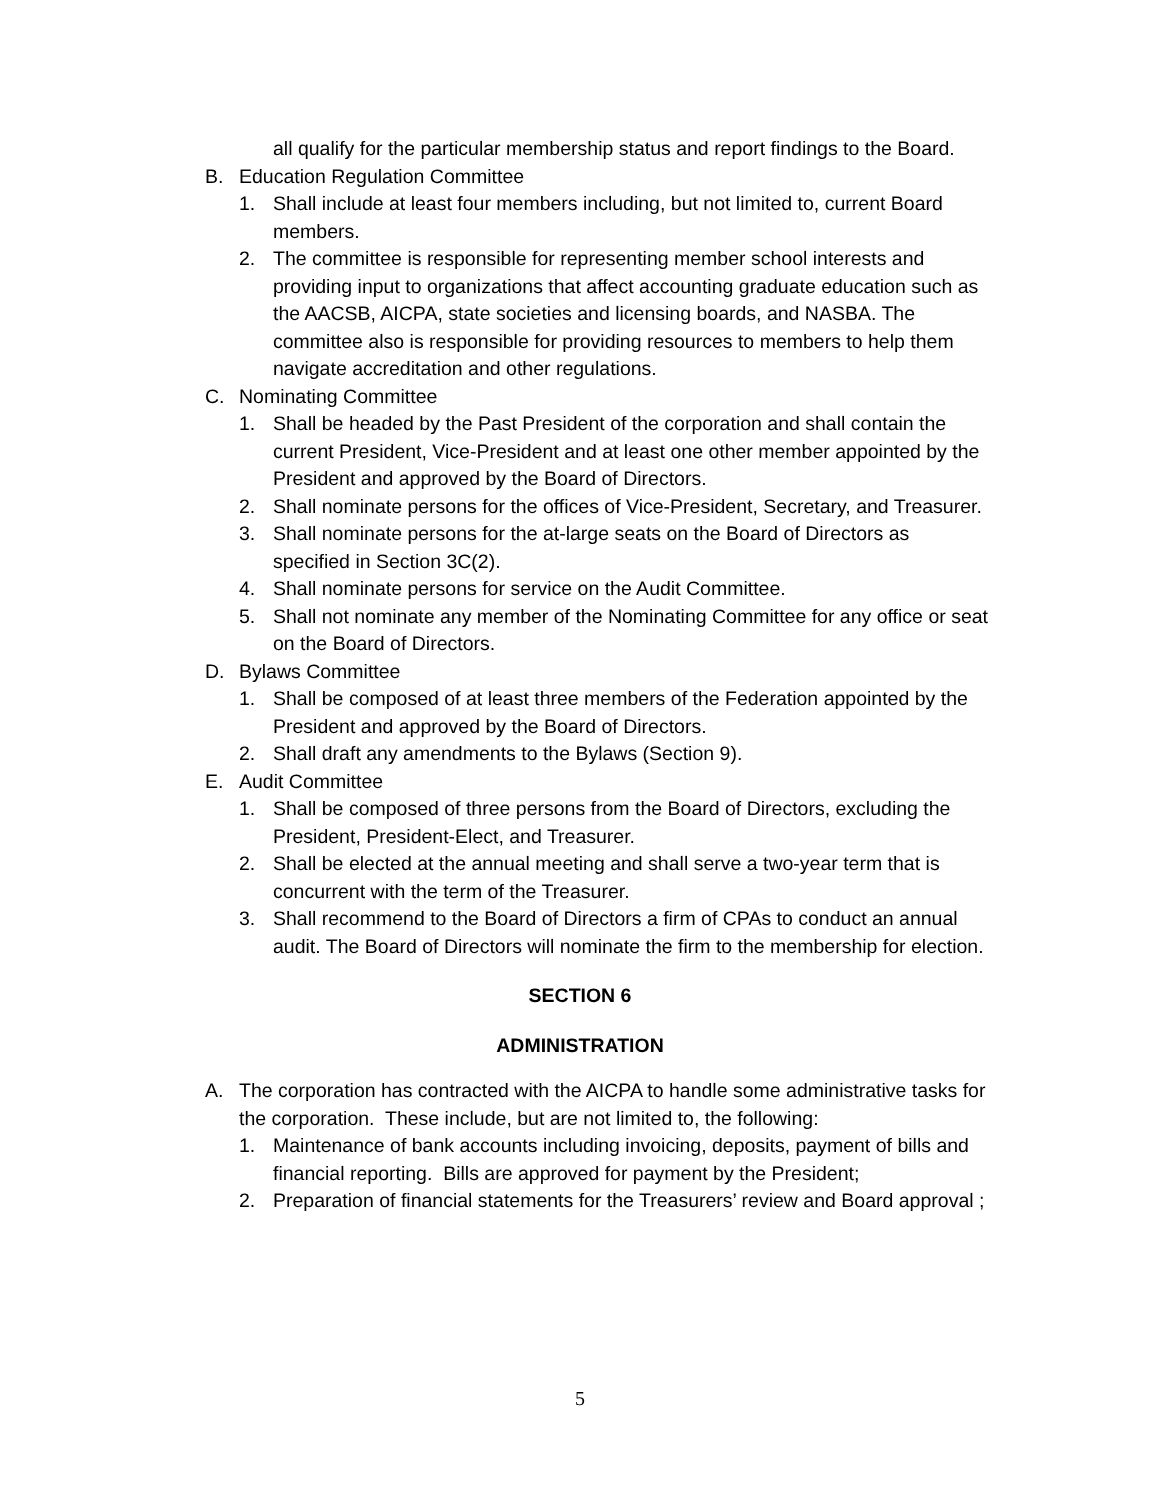all qualify for the particular membership status and report findings to the Board.
B. Education Regulation Committee
1. Shall include at least four members including, but not limited to, current Board members.
2. The committee is responsible for representing member school interests and providing input to organizations that affect accounting graduate education such as the AACSB, AICPA, state societies and licensing boards, and NASBA. The committee also is responsible for providing resources to members to help them navigate accreditation and other regulations.
C. Nominating Committee
1. Shall be headed by the Past President of the corporation and shall contain the current President, Vice-President and at least one other member appointed by the President and approved by the Board of Directors.
2. Shall nominate persons for the offices of Vice-President, Secretary, and Treasurer.
3. Shall nominate persons for the at-large seats on the Board of Directors as specified in Section 3C(2).
4. Shall nominate persons for service on the Audit Committee.
5. Shall not nominate any member of the Nominating Committee for any office or seat on the Board of Directors.
D. Bylaws Committee
1. Shall be composed of at least three members of the Federation appointed by the President and approved by the Board of Directors.
2. Shall draft any amendments to the Bylaws (Section 9).
E. Audit Committee
1. Shall be composed of three persons from the Board of Directors, excluding the President, President-Elect, and Treasurer.
2. Shall be elected at the annual meeting and shall serve a two-year term that is concurrent with the term of the Treasurer.
3. Shall recommend to the Board of Directors a firm of CPAs to conduct an annual audit. The Board of Directors will nominate the firm to the membership for election.
SECTION 6
ADMINISTRATION
A. The corporation has contracted with the AICPA to handle some administrative tasks for the corporation. These include, but are not limited to, the following:
1. Maintenance of bank accounts including invoicing, deposits, payment of bills and financial reporting. Bills are approved for payment by the President;
2. Preparation of financial statements for the Treasurers’ review and Board approval ;
5